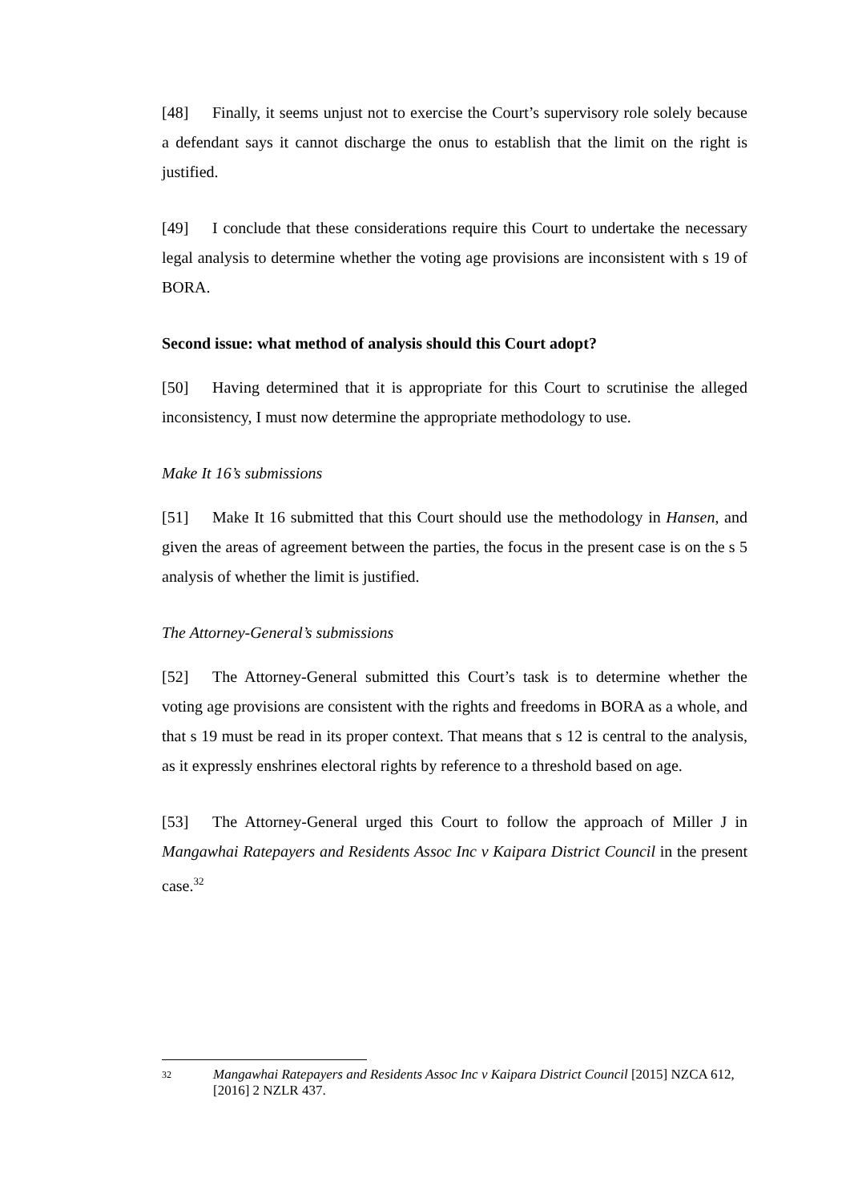[48] Finally, it seems unjust not to exercise the Court’s supervisory role solely because a defendant says it cannot discharge the onus to establish that the limit on the right is justified.
[49] I conclude that these considerations require this Court to undertake the necessary legal analysis to determine whether the voting age provisions are inconsistent with s 19 of BORA.
Second issue: what method of analysis should this Court adopt?
[50] Having determined that it is appropriate for this Court to scrutinise the alleged inconsistency, I must now determine the appropriate methodology to use.
Make It 16’s submissions
[51] Make It 16 submitted that this Court should use the methodology in Hansen, and given the areas of agreement between the parties, the focus in the present case is on the s 5 analysis of whether the limit is justified.
The Attorney-General’s submissions
[52] The Attorney-General submitted this Court’s task is to determine whether the voting age provisions are consistent with the rights and freedoms in BORA as a whole, and that s 19 must be read in its proper context. That means that s 12 is central to the analysis, as it expressly enshrines electoral rights by reference to a threshold based on age.
[53] The Attorney-General urged this Court to follow the approach of Miller J in Mangawhai Ratepayers and Residents Assoc Inc v Kaipara District Council in the present case.<sup>32</sup>
| 32 | Mangawhai Ratepayers and Residents Assoc Inc v Kaipara District Council [2015] NZCA 612, [2016] 2 NZLR 437. |